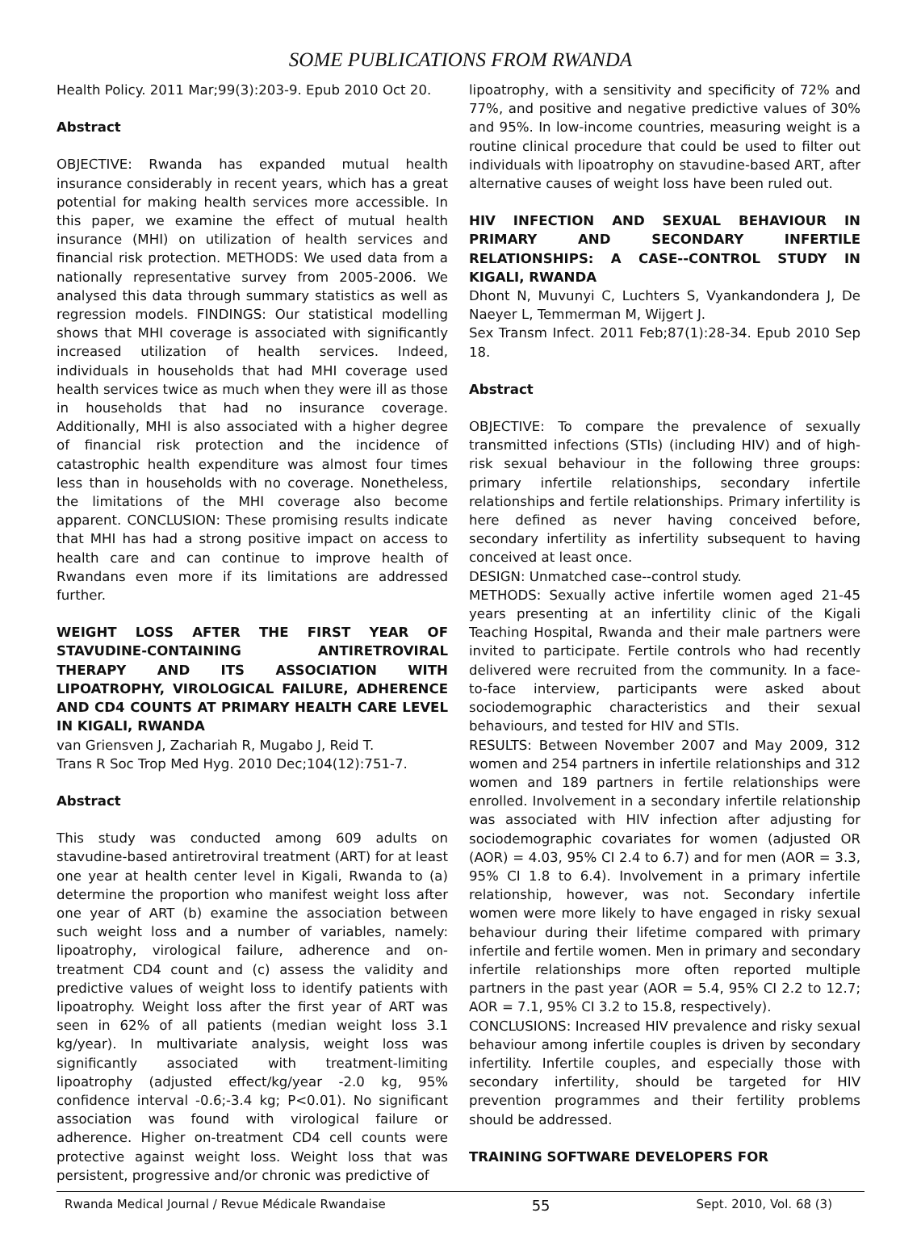SOME PUBLICATIONS FROM RWANDA
Health Policy. 2011 Mar;99(3):203-9. Epub 2010 Oct 20.
Abstract
OBJECTIVE: Rwanda has expanded mutual health insurance considerably in recent years, which has a great potential for making health services more accessible. In this paper, we examine the effect of mutual health insurance (MHI) on utilization of health services and financial risk protection. METHODS: We used data from a nationally representative survey from 2005-2006. We analysed this data through summary statistics as well as regression models. FINDINGS: Our statistical modelling shows that MHI coverage is associated with significantly increased utilization of health services. Indeed, individuals in households that had MHI coverage used health services twice as much when they were ill as those in households that had no insurance coverage. Additionally, MHI is also associated with a higher degree of financial risk protection and the incidence of catastrophic health expenditure was almost four times less than in households with no coverage. Nonetheless, the limitations of the MHI coverage also become apparent. CONCLUSION: These promising results indicate that MHI has had a strong positive impact on access to health care and can continue to improve health of Rwandans even more if its limitations are addressed further.
WEIGHT LOSS AFTER THE FIRST YEAR OF STAVUDINE-CONTAINING ANTIRETROVIRAL THERAPY AND ITS ASSOCIATION WITH LIPOATROPHY, VIROLOGICAL FAILURE, ADHERENCE AND CD4 COUNTS AT PRIMARY HEALTH CARE LEVEL IN KIGALI, RWANDA
van Griensven J, Zachariah R, Mugabo J, Reid T.
Trans R Soc Trop Med Hyg. 2010 Dec;104(12):751-7.
Abstract
This study was conducted among 609 adults on stavudine-based antiretroviral treatment (ART) for at least one year at health center level in Kigali, Rwanda to (a) determine the proportion who manifest weight loss after one year of ART (b) examine the association between such weight loss and a number of variables, namely: lipoatrophy, virological failure, adherence and on-treatment CD4 count and (c) assess the validity and predictive values of weight loss to identify patients with lipoatrophy. Weight loss after the first year of ART was seen in 62% of all patients (median weight loss 3.1 kg/year). In multivariate analysis, weight loss was significantly associated with treatment-limiting lipoatrophy (adjusted effect/kg/year -2.0 kg, 95% confidence interval -0.6;-3.4 kg; P<0.01). No significant association was found with virological failure or adherence. Higher on-treatment CD4 cell counts were protective against weight loss. Weight loss that was persistent, progressive and/or chronic was predictive of
lipoatrophy, with a sensitivity and specificity of 72% and 77%, and positive and negative predictive values of 30% and 95%. In low-income countries, measuring weight is a routine clinical procedure that could be used to filter out individuals with lipoatrophy on stavudine-based ART, after alternative causes of weight loss have been ruled out.
HIV INFECTION AND SEXUAL BEHAVIOUR IN PRIMARY AND SECONDARY INFERTILE RELATIONSHIPS: A CASE--CONTROL STUDY IN KIGALI, RWANDA
Dhont N, Muvunyi C, Luchters S, Vyankandondera J, De Naeyer L, Temmerman M, Wijgert J.
Sex Transm Infect. 2011 Feb;87(1):28-34. Epub 2010 Sep 18.
Abstract
OBJECTIVE: To compare the prevalence of sexually transmitted infections (STIs) (including HIV) and of high-risk sexual behaviour in the following three groups: primary infertile relationships, secondary infertile relationships and fertile relationships. Primary infertility is here defined as never having conceived before, secondary infertility as infertility subsequent to having conceived at least once.
DESIGN: Unmatched case--control study.
METHODS: Sexually active infertile women aged 21-45 years presenting at an infertility clinic of the Kigali Teaching Hospital, Rwanda and their male partners were invited to participate. Fertile controls who had recently delivered were recruited from the community. In a face-to-face interview, participants were asked about sociodemographic characteristics and their sexual behaviours, and tested for HIV and STIs.
RESULTS: Between November 2007 and May 2009, 312 women and 254 partners in infertile relationships and 312 women and 189 partners in fertile relationships were enrolled. Involvement in a secondary infertile relationship was associated with HIV infection after adjusting for sociodemographic covariates for women (adjusted OR (AOR) = 4.03, 95% CI 2.4 to 6.7) and for men (AOR = 3.3, 95% CI 1.8 to 6.4). Involvement in a primary infertile relationship, however, was not. Secondary infertile women were more likely to have engaged in risky sexual behaviour during their lifetime compared with primary infertile and fertile women. Men in primary and secondary infertile relationships more often reported multiple partners in the past year (AOR = 5.4, 95% CI 2.2 to 12.7; AOR = 7.1, 95% CI 3.2 to 15.8, respectively).
CONCLUSIONS: Increased HIV prevalence and risky sexual behaviour among infertile couples is driven by secondary infertility. Infertile couples, and especially those with secondary infertility, should be targeted for HIV prevention programmes and their fertility problems should be addressed.
TRAINING SOFTWARE DEVELOPERS FOR
Rwanda Medical Journal / Revue Médicale Rwandaise 55 Sept. 2010, Vol. 68 (3)